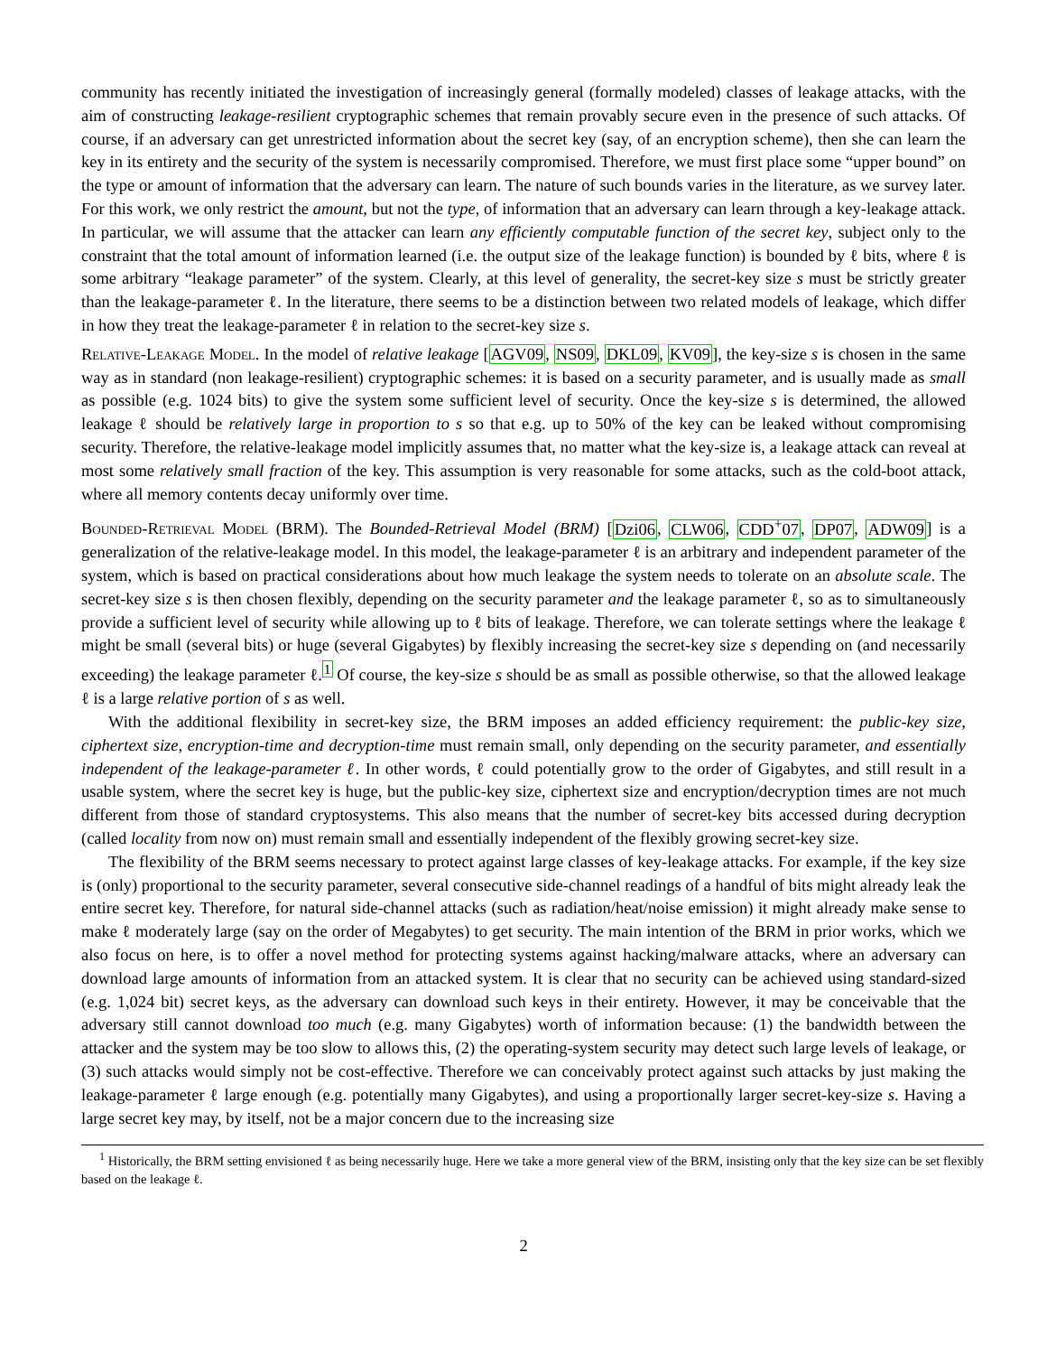community has recently initiated the investigation of increasingly general (formally modeled) classes of leakage attacks, with the aim of constructing leakage-resilient cryptographic schemes that remain provably secure even in the presence of such attacks. Of course, if an adversary can get unrestricted information about the secret key (say, of an encryption scheme), then she can learn the key in its entirety and the security of the system is necessarily compromised. Therefore, we must first place some “upper bound” on the type or amount of information that the adversary can learn. The nature of such bounds varies in the literature, as we survey later. For this work, we only restrict the amount, but not the type, of information that an adversary can learn through a key-leakage attack. In particular, we will assume that the attacker can learn any efficiently computable function of the secret key, subject only to the constraint that the total amount of information learned (i.e. the output size of the leakage function) is bounded by ℓ bits, where ℓ is some arbitrary “leakage parameter” of the system. Clearly, at this level of generality, the secret-key size s must be strictly greater than the leakage-parameter ℓ. In the literature, there seems to be a distinction between two related models of leakage, which differ in how they treat the leakage-parameter ℓ in relation to the secret-key size s.
Relative-Leakage Model. In the model of relative leakage [AGV09, NS09, DKL09, KV09], the key-size s is chosen in the same way as in standard (non leakage-resilient) cryptographic schemes: it is based on a security parameter, and is usually made as small as possible (e.g. 1024 bits) to give the system some sufficient level of security. Once the key-size s is determined, the allowed leakage ℓ should be relatively large in proportion to s so that e.g. up to 50% of the key can be leaked without compromising security. Therefore, the relative-leakage model implicitly assumes that, no matter what the key-size is, a leakage attack can reveal at most some relatively small fraction of the key. This assumption is very reasonable for some attacks, such as the cold-boot attack, where all memory contents decay uniformly over time.
Bounded-Retrieval Model (BRM). The Bounded-Retrieval Model (BRM) [Dzi06, CLW06, CDD<sup>+</sup>07, DP07, ADW09] is a generalization of the relative-leakage model. In this model, the leakage-parameter ℓ is an arbitrary and independent parameter of the system, which is based on practical considerations about how much leakage the system needs to tolerate on an absolute scale. The secret-key size s is then chosen flexibly, depending on the security parameter and the leakage parameter ℓ, so as to simultaneously provide a sufficient level of security while allowing up to ℓ bits of leakage. Therefore, we can tolerate settings where the leakage ℓ might be small (several bits) or huge (several Gigabytes) by flexibly increasing the secret-key size s depending on (and necessarily exceeding) the leakage parameter ℓ.<sup>1</sup> Of course, the key-size s should be as small as possible otherwise, so that the allowed leakage ℓ is a large relative portion of s as well.
With the additional flexibility in secret-key size, the BRM imposes an added efficiency requirement: the public-key size, ciphertext size, encryption-time and decryption-time must remain small, only depending on the security parameter, and essentially independent of the leakage-parameter ℓ. In other words, ℓ could potentially grow to the order of Gigabytes, and still result in a usable system, where the secret key is huge, but the public-key size, ciphertext size and encryption/decryption times are not much different from those of standard cryptosystems. This also means that the number of secret-key bits accessed during decryption (called locality from now on) must remain small and essentially independent of the flexibly growing secret-key size.
The flexibility of the BRM seems necessary to protect against large classes of key-leakage attacks. For example, if the key size is (only) proportional to the security parameter, several consecutive side-channel readings of a handful of bits might already leak the entire secret key. Therefore, for natural side-channel attacks (such as radiation/heat/noise emission) it might already make sense to make ℓ moderately large (say on the order of Megabytes) to get security. The main intention of the BRM in prior works, which we also focus on here, is to offer a novel method for protecting systems against hacking/malware attacks, where an adversary can download large amounts of information from an attacked system. It is clear that no security can be achieved using standard-sized (e.g. 1,024 bit) secret keys, as the adversary can download such keys in their entirety. However, it may be conceivable that the adversary still cannot download too much (e.g. many Gigabytes) worth of information because: (1) the bandwidth between the attacker and the system may be too slow to allows this, (2) the operating-system security may detect such large levels of leakage, or (3) such attacks would simply not be cost-effective. Therefore we can conceivably protect against such attacks by just making the leakage-parameter ℓ large enough (e.g. potentially many Gigabytes), and using a proportionally larger secret-key-size s. Having a large secret key may, by itself, not be a major concern due to the increasing size
<sup>1</sup> Historically, the BRM setting envisioned ℓ as being necessarily huge. Here we take a more general view of the BRM, insisting only that the key size can be set flexibly based on the leakage ℓ.
2